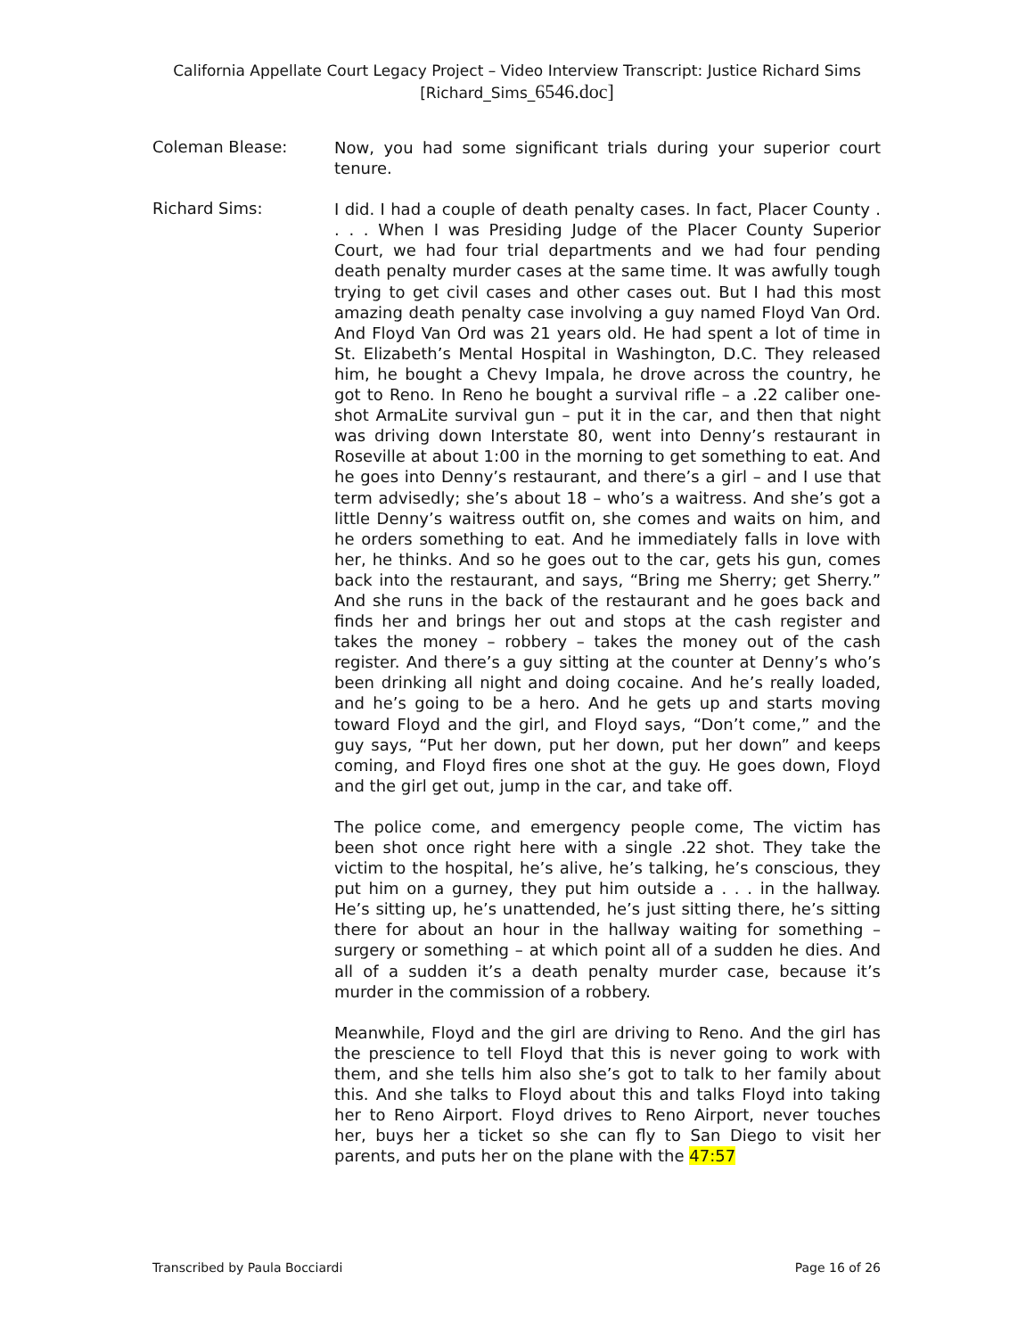California Appellate Court Legacy Project – Video Interview Transcript: Justice Richard Sims
[Richard_Sims_6546.doc]
Coleman Blease:
Now, you had some significant trials during your superior court tenure.
Richard Sims:
I did. I had a couple of death penalty cases. In fact, Placer County . . . . When I was Presiding Judge of the Placer County Superior Court, we had four trial departments and we had four pending death penalty murder cases at the same time. It was awfully tough trying to get civil cases and other cases out. But I had this most amazing death penalty case involving a guy named Floyd Van Ord. And Floyd Van Ord was 21 years old. He had spent a lot of time in St. Elizabeth’s Mental Hospital in Washington, D.C. They released him, he bought a Chevy Impala, he drove across the country, he got to Reno. In Reno he bought a survival rifle – a .22 caliber one-shot ArmaLite survival gun – put it in the car, and then that night was driving down Interstate 80, went into Denny’s restaurant in Roseville at about 1:00 in the morning to get something to eat. And he goes into Denny’s restaurant, and there’s a girl – and I use that term advisedly; she’s about 18 – who’s a waitress. And she’s got a little Denny’s waitress outfit on, she comes and waits on him, and he orders something to eat. And he immediately falls in love with her, he thinks. And so he goes out to the car, gets his gun, comes back into the restaurant, and says, “Bring me Sherry; get Sherry.” And she runs in the back of the restaurant and he goes back and finds her and brings her out and stops at the cash register and takes the money – robbery – takes the money out of the cash register. And there’s a guy sitting at the counter at Denny’s who’s been drinking all night and doing cocaine. And he’s really loaded, and he’s going to be a hero. And he gets up and starts moving toward Floyd and the girl, and Floyd says, “Don’t come,” and the guy says, “Put her down, put her down, put her down” and keeps coming, and Floyd fires one shot at the guy. He goes down, Floyd and the girl get out, jump in the car, and take off.
The police come, and emergency people come, The victim has been shot once right here with a single .22 shot. They take the victim to the hospital, he’s alive, he’s talking, he’s conscious, they put him on a gurney, they put him outside a . . . in the hallway. He’s sitting up, he’s unattended, he’s just sitting there, he’s sitting there for about an hour in the hallway waiting for something – surgery or something – at which point all of a sudden he dies. And all of a sudden it’s a death penalty murder case, because it’s murder in the commission of a robbery.
Meanwhile, Floyd and the girl are driving to Reno. And the girl has the prescience to tell Floyd that this is never going to work with them, and she tells him also she’s got to talk to her family about this. And she talks to Floyd about this and talks Floyd into taking her to Reno Airport. Floyd drives to Reno Airport, never touches her, buys her a ticket so she can fly to San Diego to visit her parents, and puts her on the plane with the 47:57
Transcribed by Paula Bocciardi Page 16 of 26